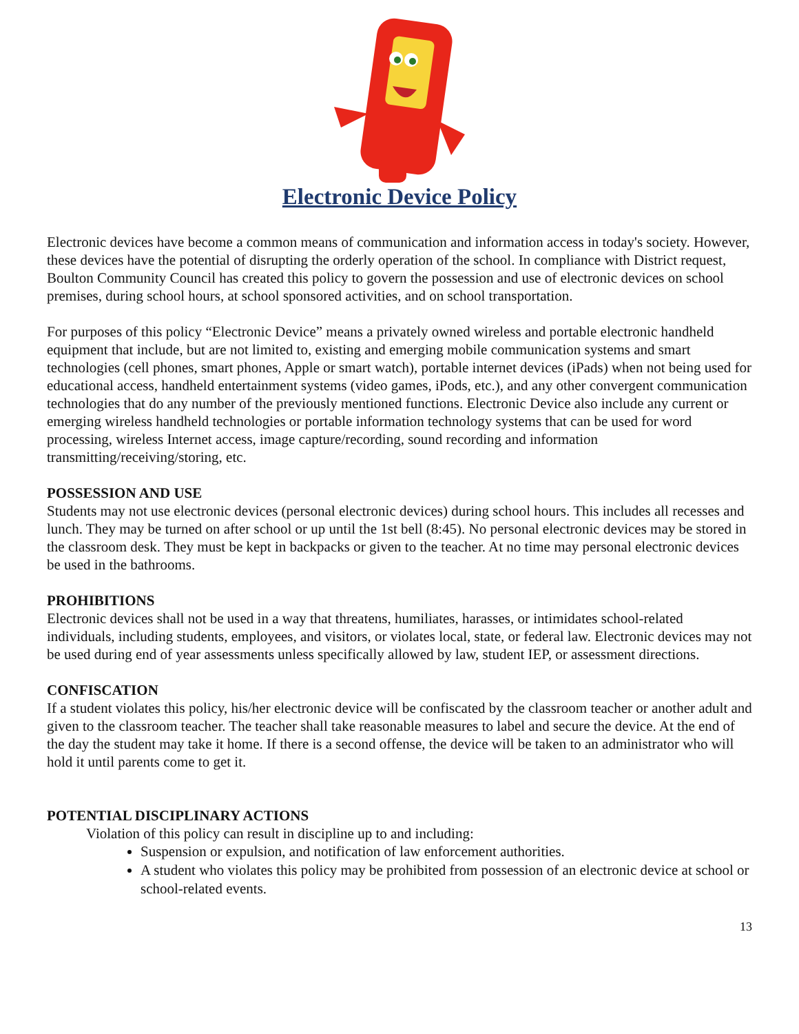Electronic Device Policy
Electronic devices have become a common means of communication and information access in today's society. However, these devices have the potential of disrupting the orderly operation of the school. In compliance with District request, Boulton Community Council has created this policy to govern the possession and use of electronic devices on school premises, during school hours, at school sponsored activities, and on school transportation.
For purposes of this policy “Electronic Device” means a privately owned wireless and portable electronic handheld equipment that include, but are not limited to, existing and emerging mobile communication systems and smart technologies (cell phones, smart phones, Apple or smart watch), portable internet devices (iPads) when not being used for educational access, handheld entertainment systems (video games, iPods, etc.), and any other convergent communication technologies that do any number of the previously mentioned functions. Electronic Device also include any current or emerging wireless handheld technologies or portable information technology systems that can be used for word processing, wireless Internet access, image capture/recording, sound recording and information transmitting/receiving/storing, etc.
POSSESSION AND USE
Students may not use electronic devices (personal electronic devices) during school hours. This includes all recesses and lunch. They may be turned on after school or up until the 1st bell (8:45). No personal electronic devices may be stored in the classroom desk. They must be kept in backpacks or given to the teacher. At no time may personal electronic devices be used in the bathrooms.
PROHIBITIONS
Electronic devices shall not be used in a way that threatens, humiliates, harasses, or intimidates school-related individuals, including students, employees, and visitors, or violates local, state, or federal law. Electronic devices may not be used during end of year assessments unless specifically allowed by law, student IEP, or assessment directions.
CONFISCATION
If a student violates this policy, his/her electronic device will be confiscated by the classroom teacher or another adult and given to the classroom teacher. The teacher shall take reasonable measures to label and secure the device. At the end of the day the student may take it home. If there is a second offense, the device will be taken to an administrator who will hold it until parents come to get it.
POTENTIAL DISCIPLINARY ACTIONS
Violation of this policy can result in discipline up to and including:
Suspension or expulsion, and notification of law enforcement authorities.
A student who violates this policy may be prohibited from possession of an electronic device at school or school-related events.
13